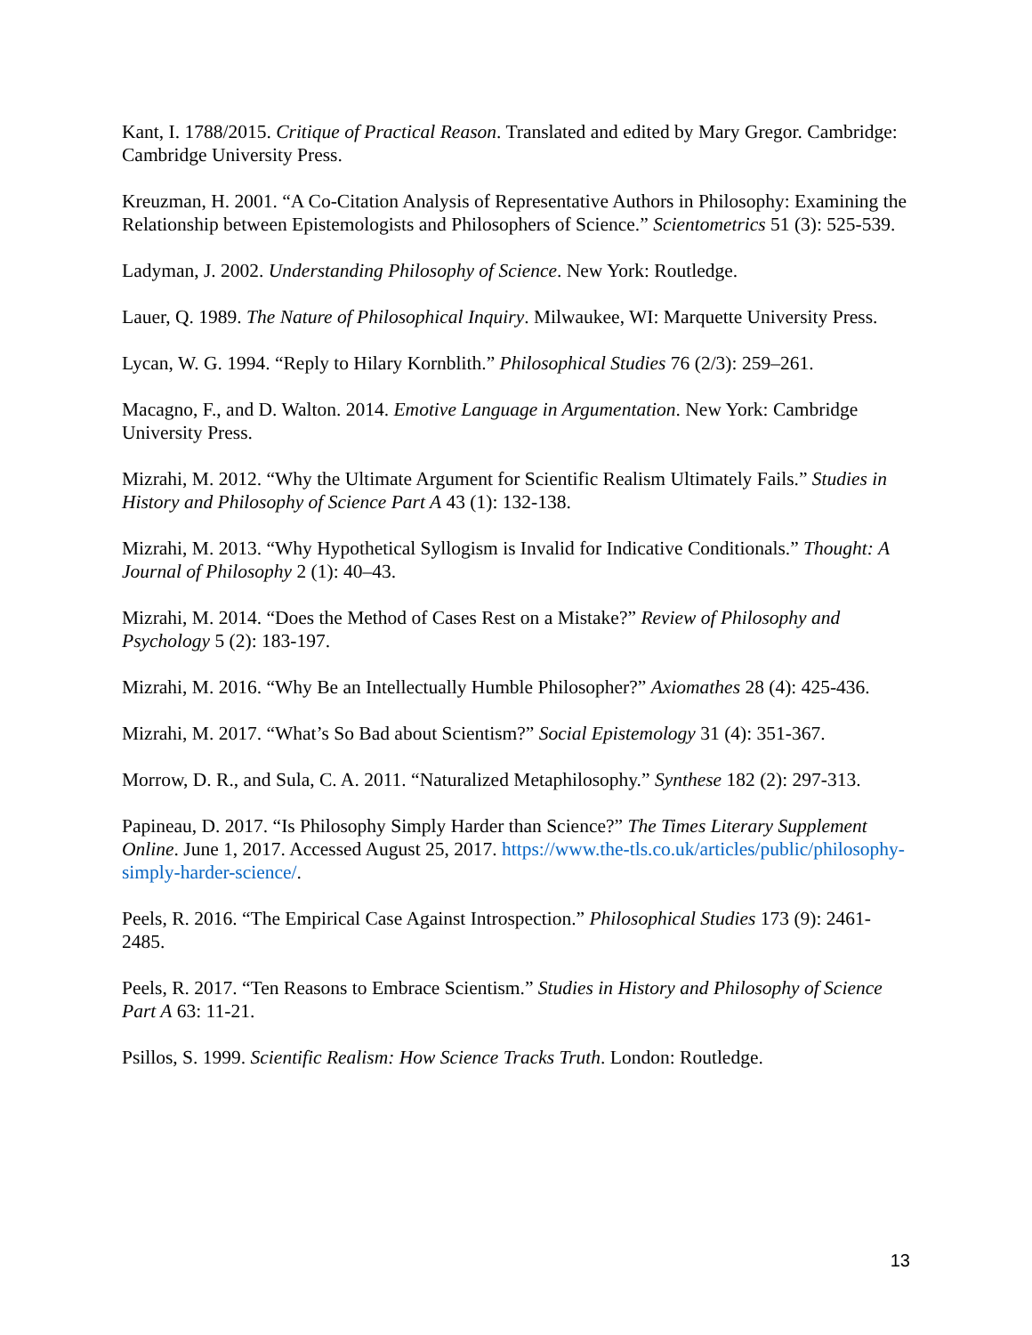Kant, I. 1788/2015. Critique of Practical Reason. Translated and edited by Mary Gregor. Cambridge: Cambridge University Press.
Kreuzman, H. 2001. “A Co-Citation Analysis of Representative Authors in Philosophy: Examining the Relationship between Epistemologists and Philosophers of Science.” Scientometrics 51 (3): 525-539.
Ladyman, J. 2002. Understanding Philosophy of Science. New York: Routledge.
Lauer, Q. 1989. The Nature of Philosophical Inquiry. Milwaukee, WI: Marquette University Press.
Lycan, W. G. 1994. “Reply to Hilary Kornblith.” Philosophical Studies 76 (2/3): 259–261.
Macagno, F., and D. Walton. 2014. Emotive Language in Argumentation. New York: Cambridge University Press.
Mizrahi, M. 2012. “Why the Ultimate Argument for Scientific Realism Ultimately Fails.” Studies in History and Philosophy of Science Part A 43 (1): 132-138.
Mizrahi, M. 2013. “Why Hypothetical Syllogism is Invalid for Indicative Conditionals.” Thought: A Journal of Philosophy 2 (1): 40–43.
Mizrahi, M. 2014. “Does the Method of Cases Rest on a Mistake?” Review of Philosophy and Psychology 5 (2): 183-197.
Mizrahi, M. 2016. “Why Be an Intellectually Humble Philosopher?” Axiomathes 28 (4): 425-436.
Mizrahi, M. 2017. “What’s So Bad about Scientism?” Social Epistemology 31 (4): 351-367.
Morrow, D. R., and Sula, C. A. 2011. “Naturalized Metaphilosophy.” Synthese 182 (2): 297-313.
Papineau, D. 2017. “Is Philosophy Simply Harder than Science?” The Times Literary Supplement Online. June 1, 2017. Accessed August 25, 2017. https://www.the-tls.co.uk/articles/public/philosophy-simply-harder-science/.
Peels, R. 2016. “The Empirical Case Against Introspection.” Philosophical Studies 173 (9): 2461-2485.
Peels, R. 2017. “Ten Reasons to Embrace Scientism.” Studies in History and Philosophy of Science Part A 63: 11-21.
Psillos, S. 1999. Scientific Realism: How Science Tracks Truth. London: Routledge.
13